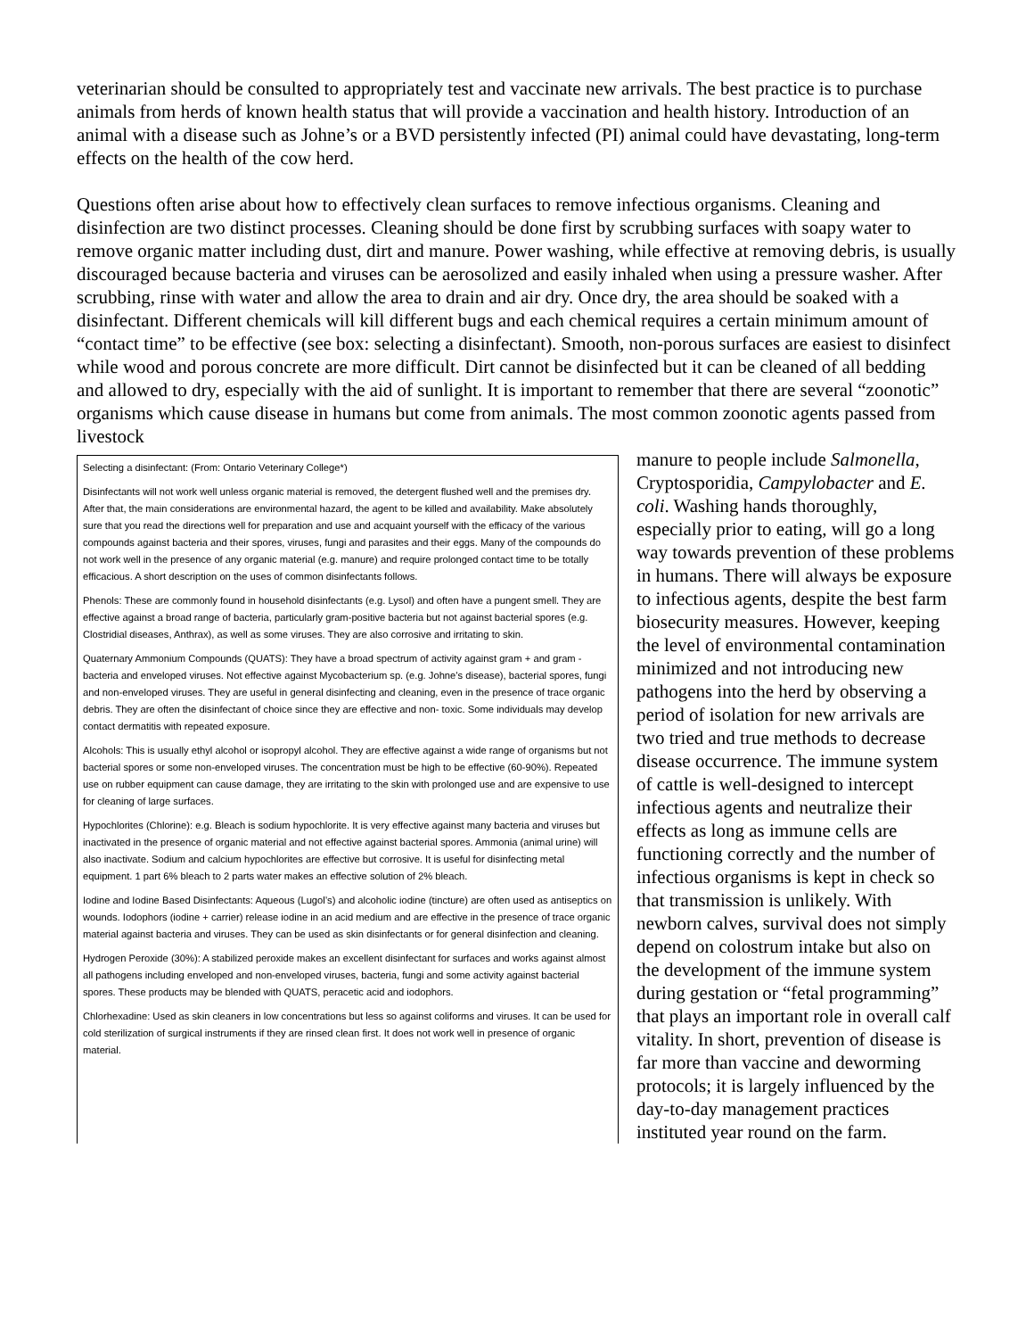veterinarian should be consulted to appropriately test and vaccinate new arrivals. The best practice is to purchase animals from herds of known health status that will provide a vaccination and health history. Introduction of an animal with a disease such as Johne’s or a BVD persistently infected (PI) animal could have devastating, long-term effects on the health of the cow herd.
Questions often arise about how to effectively clean surfaces to remove infectious organisms. Cleaning and disinfection are two distinct processes. Cleaning should be done first by scrubbing surfaces with soapy water to remove organic matter including dust, dirt and manure. Power washing, while effective at removing debris, is usually discouraged because bacteria and viruses can be aerosolized and easily inhaled when using a pressure washer. After scrubbing, rinse with water and allow the area to drain and air dry. Once dry, the area should be soaked with a disinfectant. Different chemicals will kill different bugs and each chemical requires a certain minimum amount of “contact time” to be effective (see box: selecting a disinfectant). Smooth, non-porous surfaces are easiest to disinfect while wood and porous concrete are more difficult. Dirt cannot be disinfected but it can be cleaned of all bedding and allowed to dry, especially with the aid of sunlight. It is important to remember that there are several “zoonotic” organisms which cause disease in humans but come from animals. The most common zoonotic agents passed from livestock
Selecting a disinfectant: (From: Ontario Veterinary College*)
Disinfectants will not work well unless organic material is removed, the detergent flushed well and the premises dry. After that, the main considerations are environmental hazard, the agent to be killed and availability. Make absolutely sure that you read the directions well for preparation and use and acquaint yourself with the efficacy of the various compounds against bacteria and their spores, viruses, fungi and parasites and their eggs. Many of the compounds do not work well in the presence of any organic material (e.g. manure) and require prolonged contact time to be totally efficacious. A short description on the uses of common disinfectants follows.
Phenols: These are commonly found in household disinfectants (e.g. Lysol) and often have a pungent smell. They are effective against a broad range of bacteria, particularly gram-positive bacteria but not against bacterial spores (e.g. Clostridial diseases, Anthrax), as well as some viruses. They are also corrosive and irritating to skin.
Quaternary Ammonium Compounds (QUATS): They have a broad spectrum of activity against gram + and gram - bacteria and enveloped viruses. Not effective against Mycobacterium sp. (e.g. Johne’s disease), bacterial spores, fungi and non-enveloped viruses. They are useful in general disinfecting and cleaning, even in the presence of trace organic debris. They are often the disinfectant of choice since they are effective and non- toxic. Some individuals may develop contact dermatitis with repeated exposure.
Alcohols: This is usually ethyl alcohol or isopropyl alcohol. They are effective against a wide range of organisms but not bacterial spores or some non-enveloped viruses. The concentration must be high to be effective (60-90%). Repeated use on rubber equipment can cause damage, they are irritating to the skin with prolonged use and are expensive to use for cleaning of large surfaces.
Hypochlorites (Chlorine): e.g. Bleach is sodium hypochlorite. It is very effective against many bacteria and viruses but inactivated in the presence of organic material and not effective against bacterial spores. Ammonia (animal urine) will also inactivate. Sodium and calcium hypochlorites are effective but corrosive. It is useful for disinfecting metal equipment. 1 part 6% bleach to 2 parts water makes an effective solution of 2% bleach.
Iodine and Iodine Based Disinfectants: Aqueous (Lugol’s) and alcoholic iodine (tincture) are often used as antiseptics on wounds. Iodophors (iodine + carrier) release iodine in an acid medium and are effective in the presence of trace organic material against bacteria and viruses. They can be used as skin disinfectants or for general disinfection and cleaning.
Hydrogen Peroxide (30%): A stabilized peroxide makes an excellent disinfectant for surfaces and works against almost all pathogens including enveloped and non-enveloped viruses, bacteria, fungi and some activity against bacterial spores. These products may be blended with QUATS, peracetic acid and iodophors.
Chlorhexadine: Used as skin cleaners in low concentrations but less so against coliforms and viruses. It can be used for cold sterilization of surgical instruments if they are rinsed clean first. It does not work well in presence of organic material.
manure to people include Salmonella, Cryptosporidia, Campylobacter and E. coli. Washing hands thoroughly, especially prior to eating, will go a long way towards prevention of these problems in humans. There will always be exposure to infectious agents, despite the best farm biosecurity measures. However, keeping the level of environmental contamination minimized and not introducing new pathogens into the herd by observing a period of isolation for new arrivals are two tried and true methods to decrease disease occurrence. The immune system of cattle is well-designed to intercept infectious agents and neutralize their effects as long as immune cells are functioning correctly and the number of infectious organisms is kept in check so that transmission is unlikely. With newborn calves, survival does not simply depend on colostrum intake but also on the development of the immune system during gestation or “fetal programming” that plays an important role in overall calf vitality. In short, prevention of disease is far more than vaccine and deworming protocols; it is largely influenced by the day-to-day management practices instituted year round on the farm.